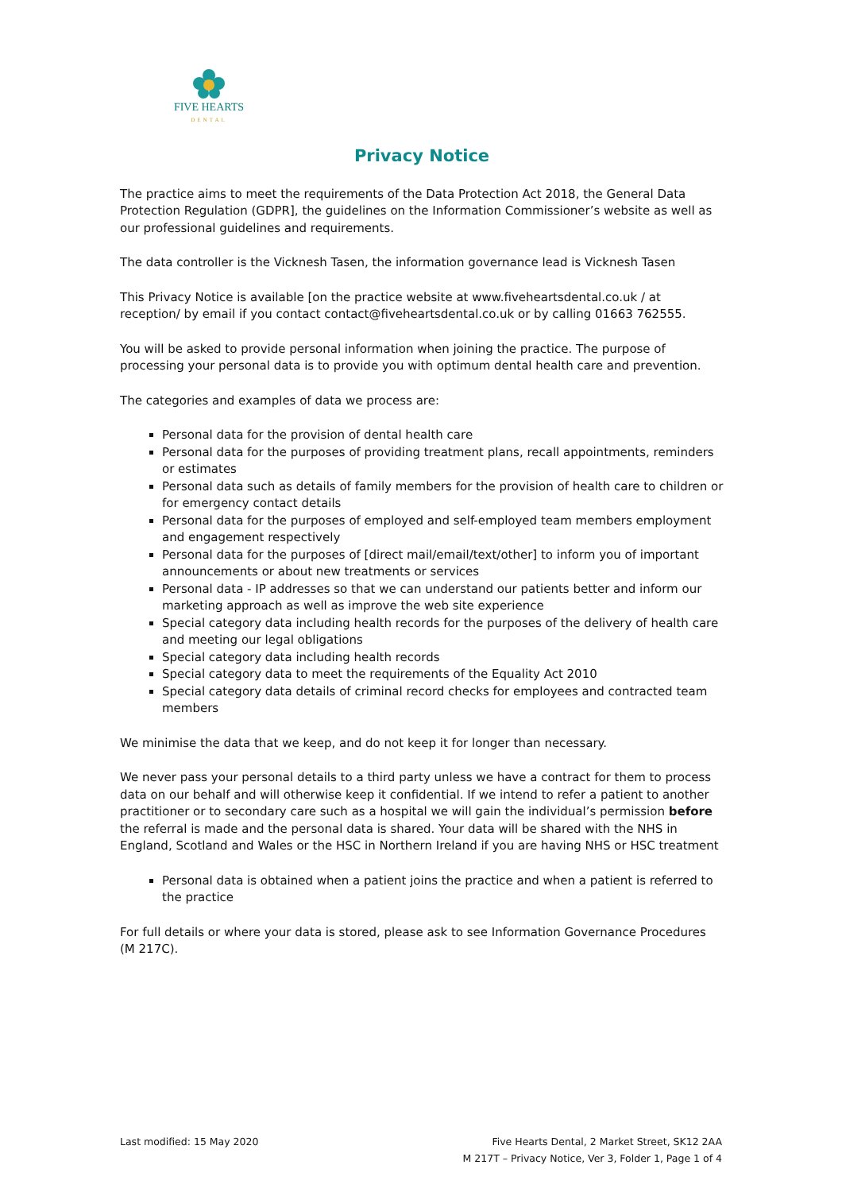FIVE HEARTS
DENTAL
Privacy Notice
The practice aims to meet the requirements of the Data Protection Act 2018, the General Data Protection Regulation (GDPR], the guidelines on the Information Commissioner’s website as well as our professional guidelines and requirements.
The data controller is the Vicknesh Tasen, the information governance lead is Vicknesh Tasen
This Privacy Notice is available [on the practice website at www.fiveheartsdental.co.uk / at reception/ by email if you contact contact@fiveheartsdental.co.uk or by calling 01663 762555.
You will be asked to provide personal information when joining the practice. The purpose of processing your personal data is to provide you with optimum dental health care and prevention.
The categories and examples of data we process are:
Personal data for the provision of dental health care
Personal data for the purposes of providing treatment plans, recall appointments, reminders or estimates
Personal data such as details of family members for the provision of health care to children or for emergency contact details
Personal data for the purposes of employed and self-employed team members employment and engagement respectively
Personal data for the purposes of [direct mail/email/text/other] to inform you of important announcements or about new treatments or services
Personal data - IP addresses so that we can understand our patients better and inform our marketing approach as well as improve the web site experience
Special category data including health records for the purposes of the delivery of health care and meeting our legal obligations
Special category data including health records
Special category data to meet the requirements of the Equality Act 2010
Special category data details of criminal record checks for employees and contracted team members
We minimise the data that we keep, and do not keep it for longer than necessary.
We never pass your personal details to a third party unless we have a contract for them to process data on our behalf and will otherwise keep it confidential. If we intend to refer a patient to another practitioner or to secondary care such as a hospital we will gain the individual’s permission before the referral is made and the personal data is shared. Your data will be shared with the NHS in England, Scotland and Wales or the HSC in Northern Ireland if you are having NHS or HSC treatment
Personal data is obtained when a patient joins the practice and when a patient is referred to the practice
For full details or where your data is stored, please ask to see Information Governance Procedures (M 217C).
Last modified: 15 May 2020 Five Hearts Dental, 2 Market Street, SK12 2AA
M 217T – Privacy Notice, Ver 3, Folder 1, Page 1 of 4